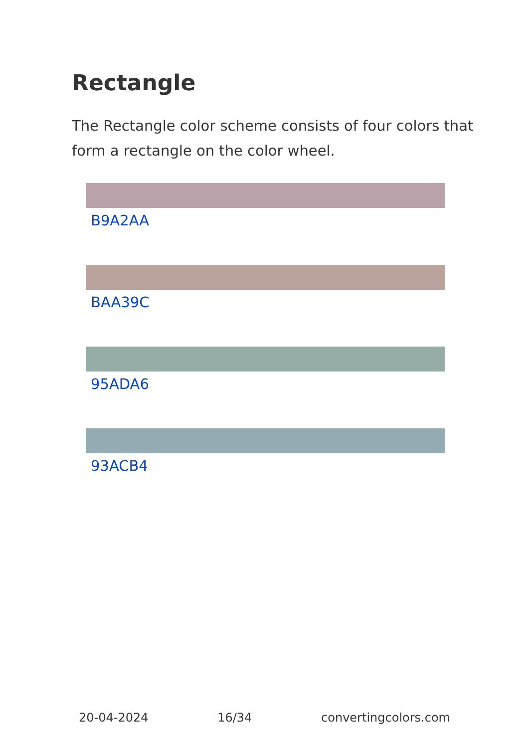Rectangle
The Rectangle color scheme consists of four colors that form a rectangle on the color wheel.
B9A2AA
BAA39C
95ADA6
93ACB4
20-04-2024 16/34 convertingcolors.com